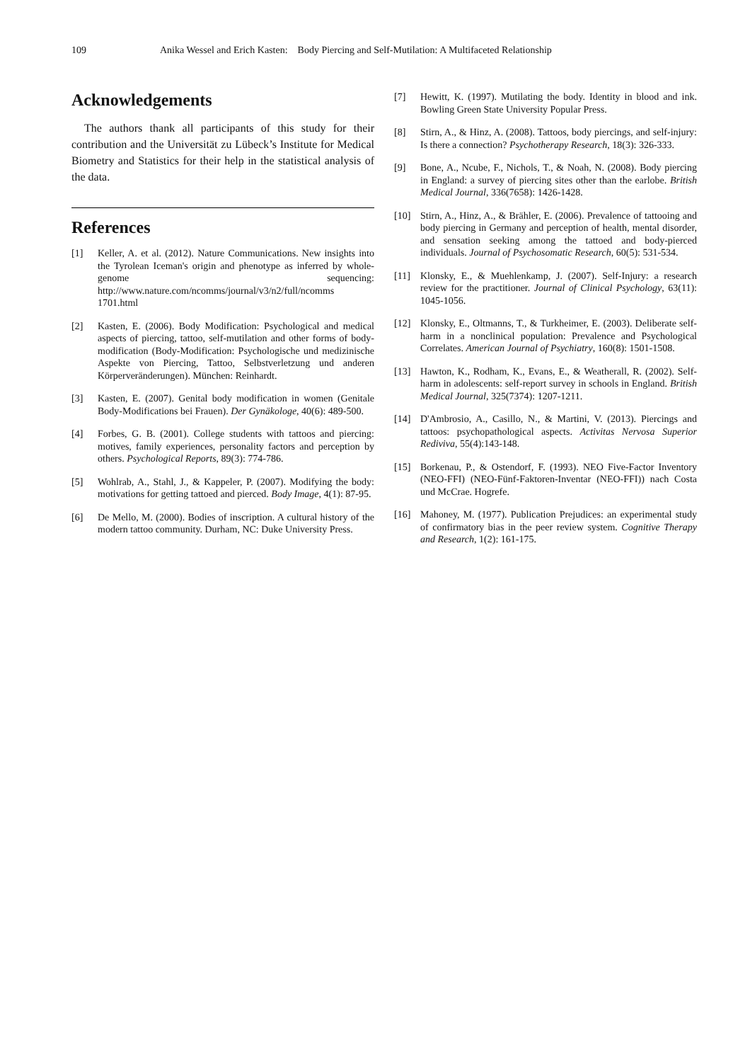109 Anika Wessel and Erich Kasten: Body Piercing and Self-Mutilation: A Multifaceted Relationship
Acknowledgements
The authors thank all participants of this study for their contribution and the Universität zu Lübeck’s Institute for Medical Biometry and Statistics for their help in the statistical analysis of the data.
References
[1] Keller, A. et al. (2012). Nature Communications. New insights into the Tyrolean Iceman's origin and phenotype as inferred by whole-genome sequencing: http://www.nature.com/ncomms/journal/v3/n2/full/ncomms 1701.html
[2] Kasten, E. (2006). Body Modification: Psychological and medical aspects of piercing, tattoo, self-mutilation and other forms of body-modification (Body-Modification: Psychologische und medizinische Aspekte von Piercing, Tattoo, Selbstverletzung und anderen Körperveränderungen). München: Reinhardt.
[3] Kasten, E. (2007). Genital body modification in women (Genitale Body-Modifications bei Frauen). Der Gynäkologe, 40(6): 489-500.
[4] Forbes, G. B. (2001). College students with tattoos and piercing: motives, family experiences, personality factors and perception by others. Psychological Reports, 89(3): 774-786.
[5] Wohlrab, A., Stahl, J., & Kappeler, P. (2007). Modifying the body: motivations for getting tattoed and pierced. Body Image, 4(1): 87-95.
[6] De Mello, M. (2000). Bodies of inscription. A cultural history of the modern tattoo community. Durham, NC: Duke University Press.
[7] Hewitt, K. (1997). Mutilating the body. Identity in blood and ink. Bowling Green State University Popular Press.
[8] Stirn, A., & Hinz, A. (2008). Tattoos, body piercings, and self-injury: Is there a connection? Psychotherapy Research, 18(3): 326-333.
[9] Bone, A., Ncube, F., Nichols, T., & Noah, N. (2008). Body piercing in England: a survey of piercing sites other than the earlobe. British Medical Journal, 336(7658): 1426-1428.
[10] Stirn, A., Hinz, A., & Brähler, E. (2006). Prevalence of tattooing and body piercing in Germany and perception of health, mental disorder, and sensation seeking among the tattoed and body-pierced individuals. Journal of Psychosomatic Research, 60(5): 531-534.
[11] Klonsky, E., & Muehlenkamp, J. (2007). Self-Injury: a research review for the practitioner. Journal of Clinical Psychology, 63(11): 1045-1056.
[12] Klonsky, E., Oltmanns, T., & Turkheimer, E. (2003). Deliberate self-harm in a nonclinical population: Prevalence and Psychological Correlates. American Journal of Psychiatry, 160(8): 1501-1508.
[13] Hawton, K., Rodham, K., Evans, E., & Weatherall, R. (2002). Self-harm in adolescents: self-report survey in schools in England. British Medical Journal, 325(7374): 1207-1211.
[14] D'Ambrosio, A., Casillo, N., & Martini, V. (2013). Piercings and tattoos: psychopathological aspects. Activitas Nervosa Superior Rediviva, 55(4):143-148.
[15] Borkenau, P., & Ostendorf, F. (1993). NEO Five-Factor Inventory (NEO-FFI) (NEO-Fünf-Faktoren-Inventar (NEO-FFI)) nach Costa und McCrae. Hogrefe.
[16] Mahoney, M. (1977). Publication Prejudices: an experimental study of confirmatory bias in the peer review system. Cognitive Therapy and Research, 1(2): 161-175.